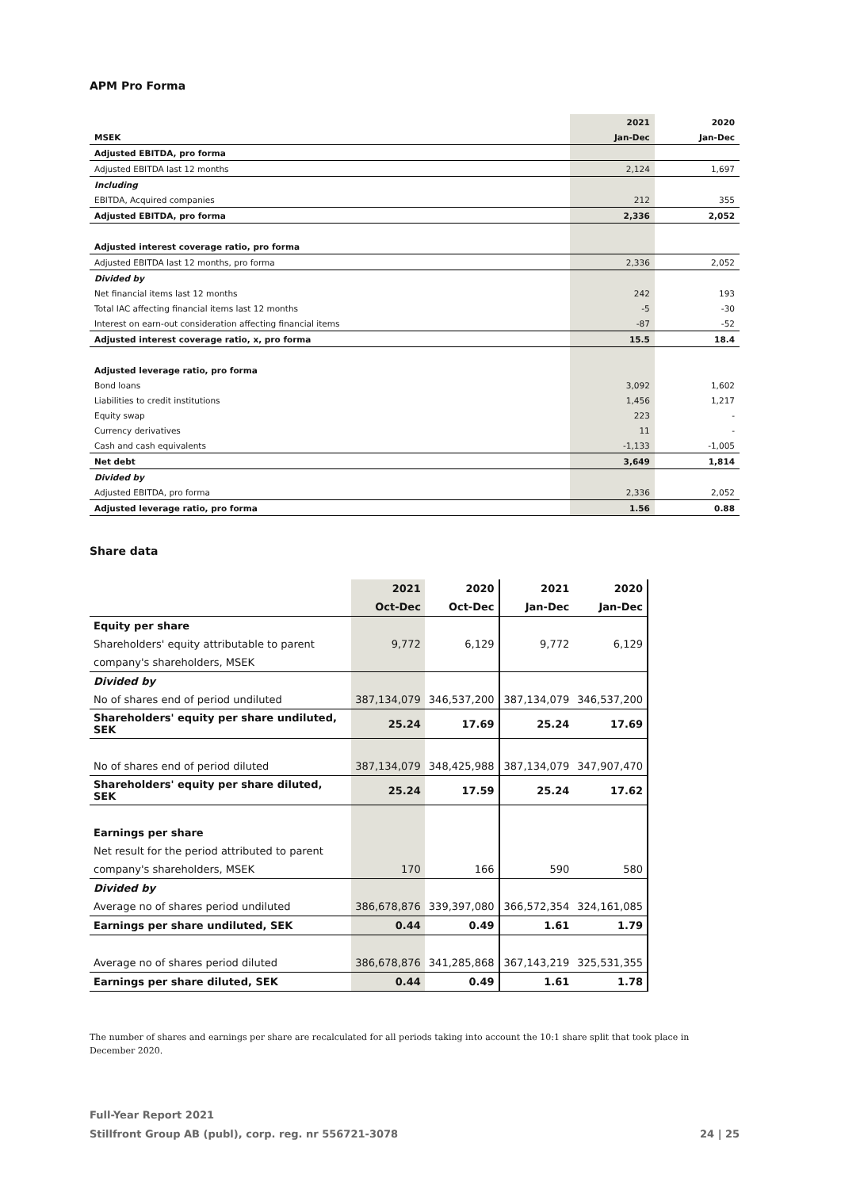APM Pro Forma
| | 2021 | 2020 |
| --- | --- | --- |
| MSEK | Jan-Dec | Jan-Dec |
| Adjusted EBITDA, pro forma | | |
| Adjusted EBITDA last 12 months | 2,124 | 1,697 |
| Including | | |
| EBITDA, Acquired companies | 212 | 355 |
| Adjusted EBITDA, pro forma | 2,336 | 2,052 |
| Adjusted interest coverage ratio, pro forma | | |
| Adjusted EBITDA last 12 months, pro forma | 2,336 | 2,052 |
| Divided by | | |
| Net financial items last 12 months | 242 | 193 |
| Total IAC affecting financial items last 12 months | -5 | -30 |
| Interest on earn-out consideration affecting financial items | -87 | -52 |
| Adjusted interest coverage ratio, x, pro forma | 15.5 | 18.4 |
| Adjusted leverage ratio, pro forma | | |
| Bond loans | 3,092 | 1,602 |
| Liabilities to credit institutions | 1,456 | 1,217 |
| Equity swap | 223 | - |
| Currency derivatives | 11 | - |
| Cash and cash equivalents | -1,133 | -1,005 |
| Net debt | 3,649 | 1,814 |
| Divided by | | |
| Adjusted EBITDA, pro forma | 2,336 | 2,052 |
| Adjusted leverage ratio, pro forma | 1.56 | 0.88 |
Share data
| | 2021 | 2020 | 2021 | 2020 |
| | Oct-Dec | Oct-Dec | Jan-Dec | Jan-Dec |
| Equity per share | | | | |
| Shareholders' equity attributable to parent | 9,772 | 6,129 | 9,772 | 6,129 |
| company's shareholders, MSEK | | | | |
| Divided by | | | | |
| No of shares end of period undiluted | 387,134,079 | 346,537,200 | 387,134,079 | 346,537,200 |
| Shareholders' equity per share undiluted, SEK | 25.24 | 17.69 | 25.24 | 17.69 |
| No of shares end of period diluted | 387,134,079 | 348,425,988 | 387,134,079 | 347,907,470 |
| Shareholders' equity per share diluted, SEK | 25.24 | 17.59 | 25.24 | 17.62 |
| Earnings per share | | | | |
| Net result for the period attributed to parent | | | | |
| company's shareholders, MSEK | 170 | 166 | 590 | 580 |
| Divided by | | | | |
| Average no of shares period undiluted | 386,678,876 | 339,397,080 | 366,572,354 | 324,161,085 |
| Earnings per share undiluted, SEK | 0.44 | 0.49 | 1.61 | 1.79 |
| Average no of shares period diluted | 386,678,876 | 341,285,868 | 367,143,219 | 325,531,355 |
| Earnings per share diluted, SEK | 0.44 | 0.49 | 1.61 | 1.78 |
The number of shares and earnings per share are recalculated for all periods taking into account the 10:1 share split that took place in December 2020.
Full-Year Report 2021
Stillfront Group AB (publ), corp. reg. nr 556721-3078 24 | 25